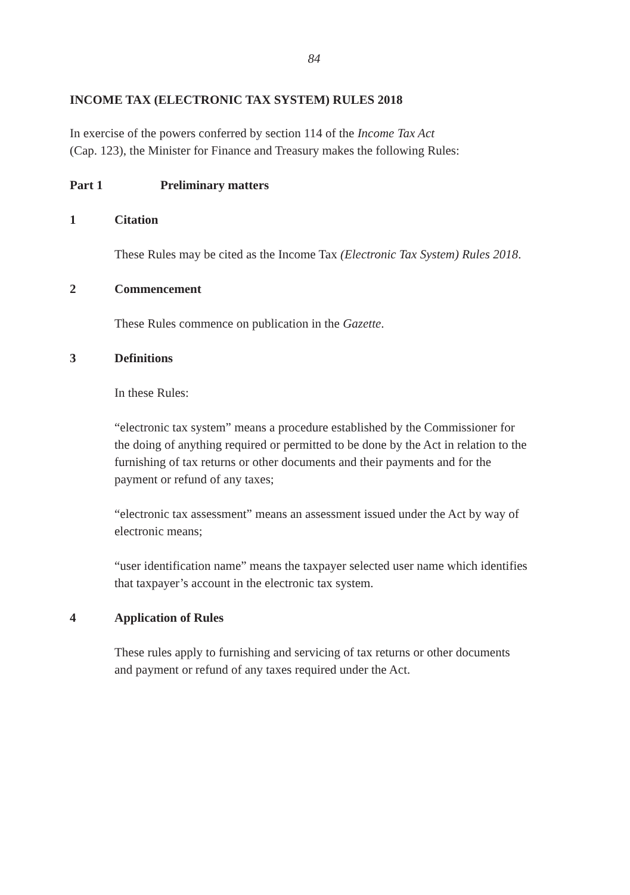84
INCOME TAX (ELECTRONIC TAX SYSTEM) RULES 2018
In exercise of the powers conferred by section 114 of the Income Tax Act
(Cap. 123), the Minister for Finance and Treasury makes the following Rules:
Part 1 Preliminary matters
1 Citation
These Rules may be cited as the Income Tax (Electronic Tax System) Rules 2018.
2 Commencement
These Rules commence on publication in the Gazette.
3 Definitions
In these Rules:
“electronic tax system” means a procedure established by the Commissioner for the doing of anything required or permitted to be done by the Act in relation to the furnishing of tax returns or other documents and their payments and for the payment or refund of any taxes;
“electronic tax assessment” means an assessment issued under the Act by way of electronic means;
“user identification name” means the taxpayer selected user name which identifies that taxpayer’s account in the electronic tax system.
4 Application of Rules
These rules apply to furnishing and servicing of tax returns or other documents and payment or refund of any taxes required under the Act.